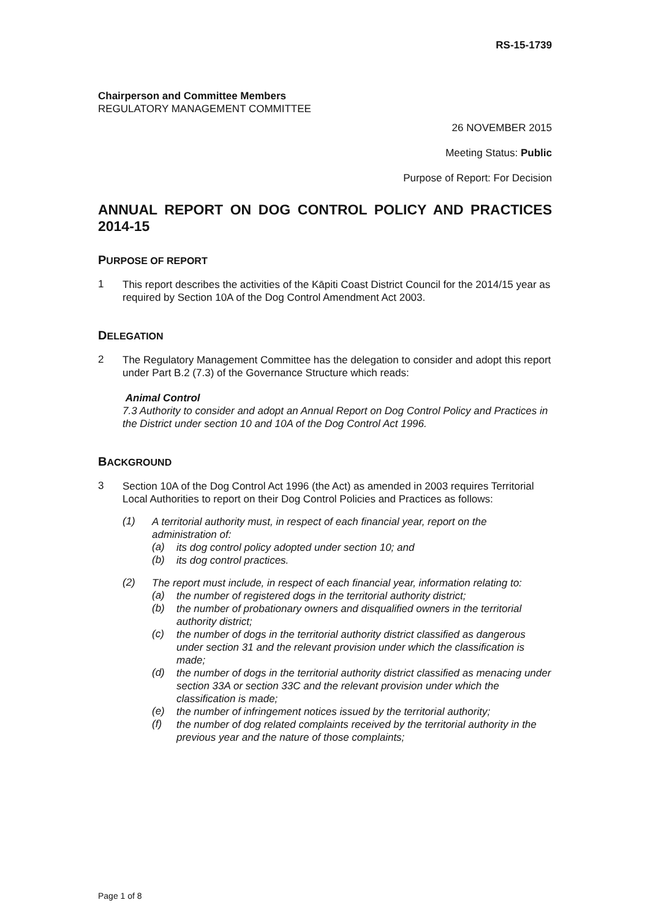RS-15-1739
Chairperson and Committee Members
REGULATORY MANAGEMENT COMMITTEE
26 NOVEMBER 2015
Meeting Status: Public
Purpose of Report: For Decision
ANNUAL REPORT ON DOG CONTROL POLICY AND PRACTICES 2014-15
PURPOSE OF REPORT
1
This report describes the activities of the Kāpiti Coast District Council for the 2014/15 year as required by Section 10A of the Dog Control Amendment Act 2003.
DELEGATION
2
The Regulatory Management Committee has the delegation to consider and adopt this report under Part B.2 (7.3) of the Governance Structure which reads:
Animal Control
7.3 Authority to consider and adopt an Annual Report on Dog Control Policy and Practices in the District under section 10 and 10A of the Dog Control Act 1996.
BACKGROUND
3
Section 10A of the Dog Control Act 1996 (the Act) as amended in 2003 requires Territorial Local Authorities to report on their Dog Control Policies and Practices as follows:
(1)
A territorial authority must, in respect of each financial year, report on the administration of:
(a)
its dog control policy adopted under section 10; and
(b)
its dog control practices.
(2)
The report must include, in respect of each financial year, information relating to:
(a)
the number of registered dogs in the territorial authority district;
(b)
the number of probationary owners and disqualified owners in the territorial authority district;
(c)
the number of dogs in the territorial authority district classified as dangerous under section 31 and the relevant provision under which the classification is made;
(d)
the number of dogs in the territorial authority district classified as menacing under section 33A or section 33C and the relevant provision under which the classification is made;
(e)
the number of infringement notices issued by the territorial authority;
(f)
the number of dog related complaints received by the territorial authority in the previous year and the nature of those complaints;
Page 1 of 8